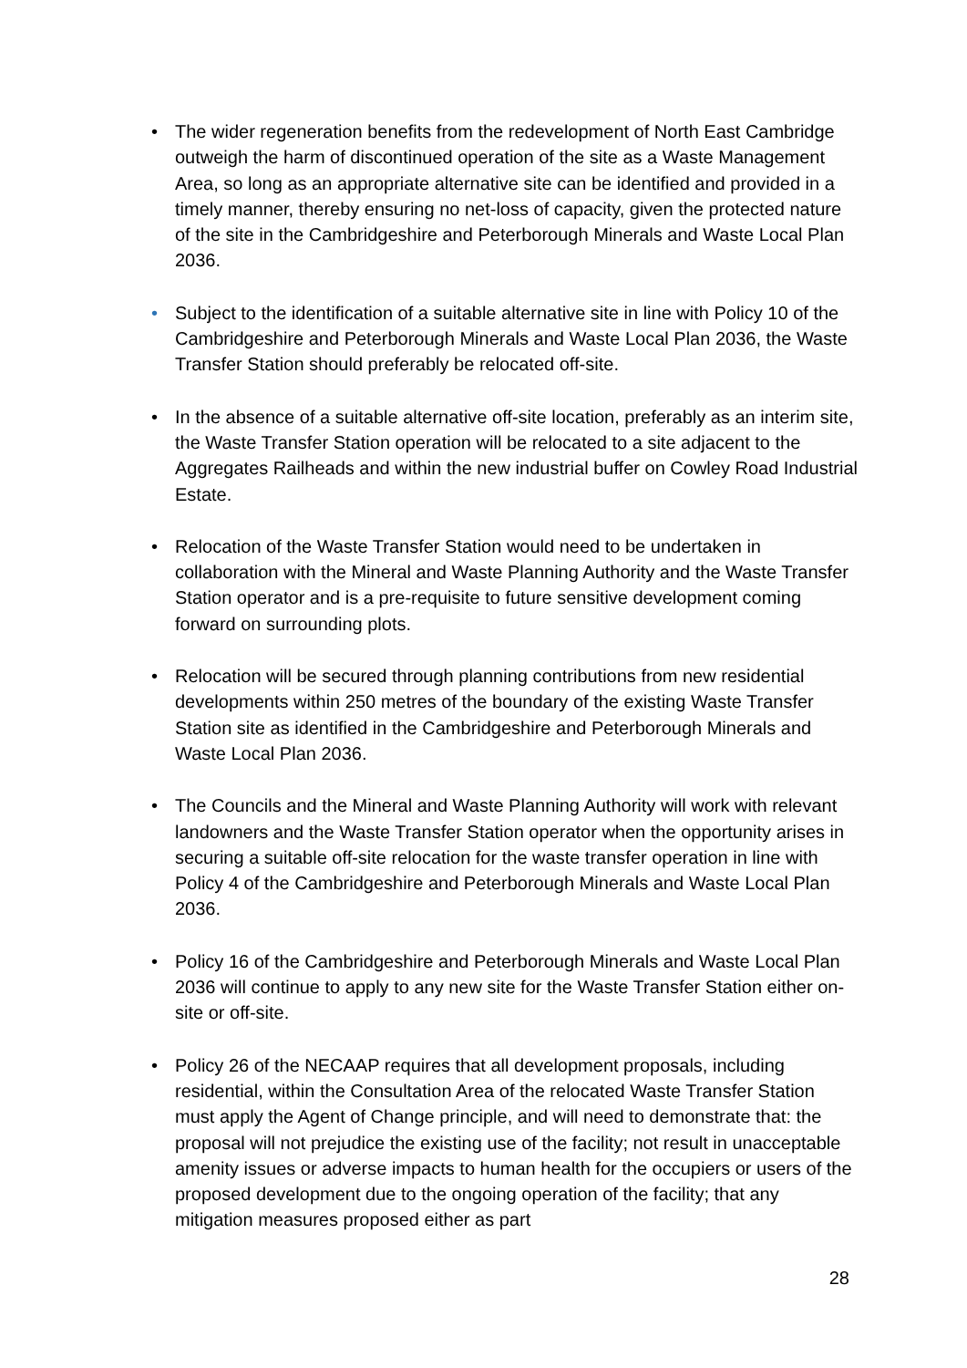• The wider regeneration benefits from the redevelopment of North East Cambridge outweigh the harm of discontinued operation of the site as a Waste Management Area, so long as an appropriate alternative site can be identified and provided in a timely manner, thereby ensuring no net-loss of capacity, given the protected nature of the site in the Cambridgeshire and Peterborough Minerals and Waste Local Plan 2036.
• Subject to the identification of a suitable alternative site in line with Policy 10 of the Cambridgeshire and Peterborough Minerals and Waste Local Plan 2036, the Waste Transfer Station should preferably be relocated off-site.
• In the absence of a suitable alternative off-site location, preferably as an interim site, the Waste Transfer Station operation will be relocated to a site adjacent to the Aggregates Railheads and within the new industrial buffer on Cowley Road Industrial Estate.
• Relocation of the Waste Transfer Station would need to be undertaken in collaboration with the Mineral and Waste Planning Authority and the Waste Transfer Station operator and is a pre-requisite to future sensitive development coming forward on surrounding plots.
• Relocation will be secured through planning contributions from new residential developments within 250 metres of the boundary of the existing Waste Transfer Station site as identified in the Cambridgeshire and Peterborough Minerals and Waste Local Plan 2036.
• The Councils and the Mineral and Waste Planning Authority will work with relevant landowners and the Waste Transfer Station operator when the opportunity arises in securing a suitable off-site relocation for the waste transfer operation in line with Policy 4 of the Cambridgeshire and Peterborough Minerals and Waste Local Plan 2036.
• Policy 16 of the Cambridgeshire and Peterborough Minerals and Waste Local Plan 2036 will continue to apply to any new site for the Waste Transfer Station either on-site or off-site.
• Policy 26 of the NECAAP requires that all development proposals, including residential, within the Consultation Area of the relocated Waste Transfer Station must apply the Agent of Change principle, and will need to demonstrate that: the proposal will not prejudice the existing use of the facility; not result in unacceptable amenity issues or adverse impacts to human health for the occupiers or users of the proposed development due to the ongoing operation of the facility; that any mitigation measures proposed either as part
28